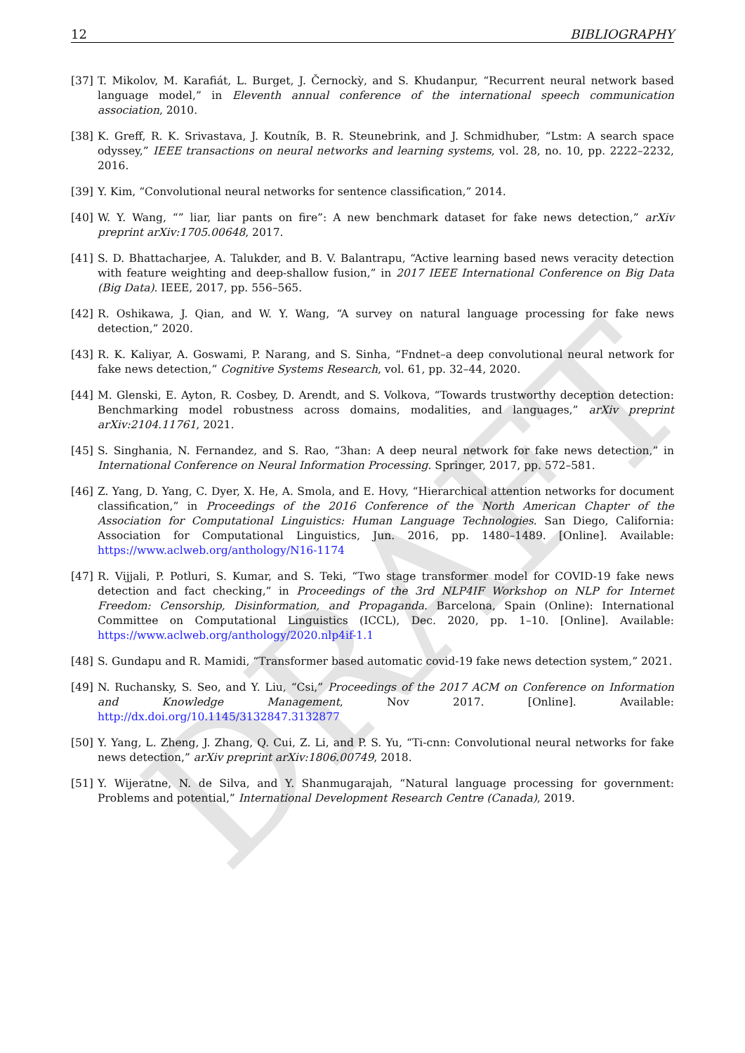DRAFT
12 BIBLIOGRAPHY
[37] T. Mikolov, M. Karafiát, L. Burget, J. Černockỳ, and S. Khudanpur, “Recurrent neural network based language model,” in Eleventh annual conference of the international speech communication association, 2010.
[38] K. Greff, R. K. Srivastava, J. Koutník, B. R. Steunebrink, and J. Schmidhuber, “Lstm: A search space odyssey,” IEEE transactions on neural networks and learning systems, vol. 28, no. 10, pp. 2222–2232, 2016.
[39] Y. Kim, “Convolutional neural networks for sentence classification,” 2014.
[40] W. Y. Wang, “” liar, liar pants on fire”: A new benchmark dataset for fake news detection,” arXiv preprint arXiv:1705.00648, 2017.
[41] S. D. Bhattacharjee, A. Talukder, and B. V. Balantrapu, “Active learning based news veracity detection with feature weighting and deep-shallow fusion,” in 2017 IEEE International Conference on Big Data (Big Data). IEEE, 2017, pp. 556–565.
[42] R. Oshikawa, J. Qian, and W. Y. Wang, “A survey on natural language processing for fake news detection,” 2020.
[43] R. K. Kaliyar, A. Goswami, P. Narang, and S. Sinha, “Fndnet–a deep convolutional neural network for fake news detection,” Cognitive Systems Research, vol. 61, pp. 32–44, 2020.
[44] M. Glenski, E. Ayton, R. Cosbey, D. Arendt, and S. Volkova, “Towards trustworthy deception detection: Benchmarking model robustness across domains, modalities, and languages,” arXiv preprint arXiv:2104.11761, 2021.
[45] S. Singhania, N. Fernandez, and S. Rao, “3han: A deep neural network for fake news detection,” in International Conference on Neural Information Processing. Springer, 2017, pp. 572–581.
[46] Z. Yang, D. Yang, C. Dyer, X. He, A. Smola, and E. Hovy, “Hierarchical attention networks for document classification,” in Proceedings of the 2016 Conference of the North American Chapter of the Association for Computational Linguistics: Human Language Technologies. San Diego, California: Association for Computational Linguistics, Jun. 2016, pp. 1480–1489. [Online]. Available: https://www.aclweb.org/anthology/N16-1174
[47] R. Vijjali, P. Potluri, S. Kumar, and S. Teki, “Two stage transformer model for COVID-19 fake news detection and fact checking,” in Proceedings of the 3rd NLP4IF Workshop on NLP for Internet Freedom: Censorship, Disinformation, and Propaganda. Barcelona, Spain (Online): International Committee on Computational Linguistics (ICCL), Dec. 2020, pp. 1–10. [Online]. Available: https://www.aclweb.org/anthology/2020.nlp4if-1.1
[48] S. Gundapu and R. Mamidi, “Transformer based automatic covid-19 fake news detection system,” 2021.
[49] N. Ruchansky, S. Seo, and Y. Liu, “Csi,” Proceedings of the 2017 ACM on Conference on Information and Knowledge Management, Nov 2017. [Online]. Available: http://dx.doi.org/10.1145/3132847.3132877
[50] Y. Yang, L. Zheng, J. Zhang, Q. Cui, Z. Li, and P. S. Yu, “Ti-cnn: Convolutional neural networks for fake news detection,” arXiv preprint arXiv:1806.00749, 2018.
[51] Y. Wijeratne, N. de Silva, and Y. Shanmugarajah, “Natural language processing for government: Problems and potential,” International Development Research Centre (Canada), 2019.